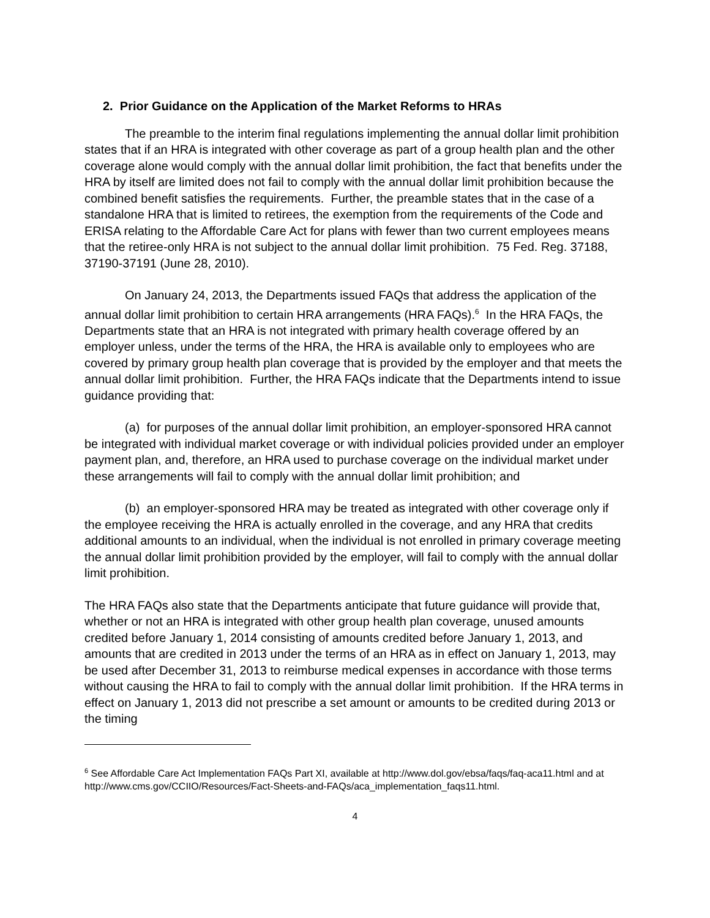2. Prior Guidance on the Application of the Market Reforms to HRAs
The preamble to the interim final regulations implementing the annual dollar limit prohibition states that if an HRA is integrated with other coverage as part of a group health plan and the other coverage alone would comply with the annual dollar limit prohibition, the fact that benefits under the HRA by itself are limited does not fail to comply with the annual dollar limit prohibition because the combined benefit satisfies the requirements. Further, the preamble states that in the case of a standalone HRA that is limited to retirees, the exemption from the requirements of the Code and ERISA relating to the Affordable Care Act for plans with fewer than two current employees means that the retiree-only HRA is not subject to the annual dollar limit prohibition. 75 Fed. Reg. 37188, 37190-37191 (June 28, 2010).
On January 24, 2013, the Departments issued FAQs that address the application of the annual dollar limit prohibition to certain HRA arrangements (HRA FAQs).<sup>6</sup> In the HRA FAQs, the Departments state that an HRA is not integrated with primary health coverage offered by an employer unless, under the terms of the HRA, the HRA is available only to employees who are covered by primary group health plan coverage that is provided by the employer and that meets the annual dollar limit prohibition. Further, the HRA FAQs indicate that the Departments intend to issue guidance providing that:
(a) for purposes of the annual dollar limit prohibition, an employer-sponsored HRA cannot be integrated with individual market coverage or with individual policies provided under an employer payment plan, and, therefore, an HRA used to purchase coverage on the individual market under these arrangements will fail to comply with the annual dollar limit prohibition; and
(b) an employer-sponsored HRA may be treated as integrated with other coverage only if the employee receiving the HRA is actually enrolled in the coverage, and any HRA that credits additional amounts to an individual, when the individual is not enrolled in primary coverage meeting the annual dollar limit prohibition provided by the employer, will fail to comply with the annual dollar limit prohibition.
The HRA FAQs also state that the Departments anticipate that future guidance will provide that, whether or not an HRA is integrated with other group health plan coverage, unused amounts credited before January 1, 2014 consisting of amounts credited before January 1, 2013, and amounts that are credited in 2013 under the terms of an HRA as in effect on January 1, 2013, may be used after December 31, 2013 to reimburse medical expenses in accordance with those terms without causing the HRA to fail to comply with the annual dollar limit prohibition. If the HRA terms in effect on January 1, 2013 did not prescribe a set amount or amounts to be credited during 2013 or the timing
<sup>6</sup> See Affordable Care Act Implementation FAQs Part XI, available at http://www.dol.gov/ebsa/faqs/faq-aca11.html and at http://www.cms.gov/CCIIO/Resources/Fact-Sheets-and-FAQs/aca_implementation_faqs11.html.
4